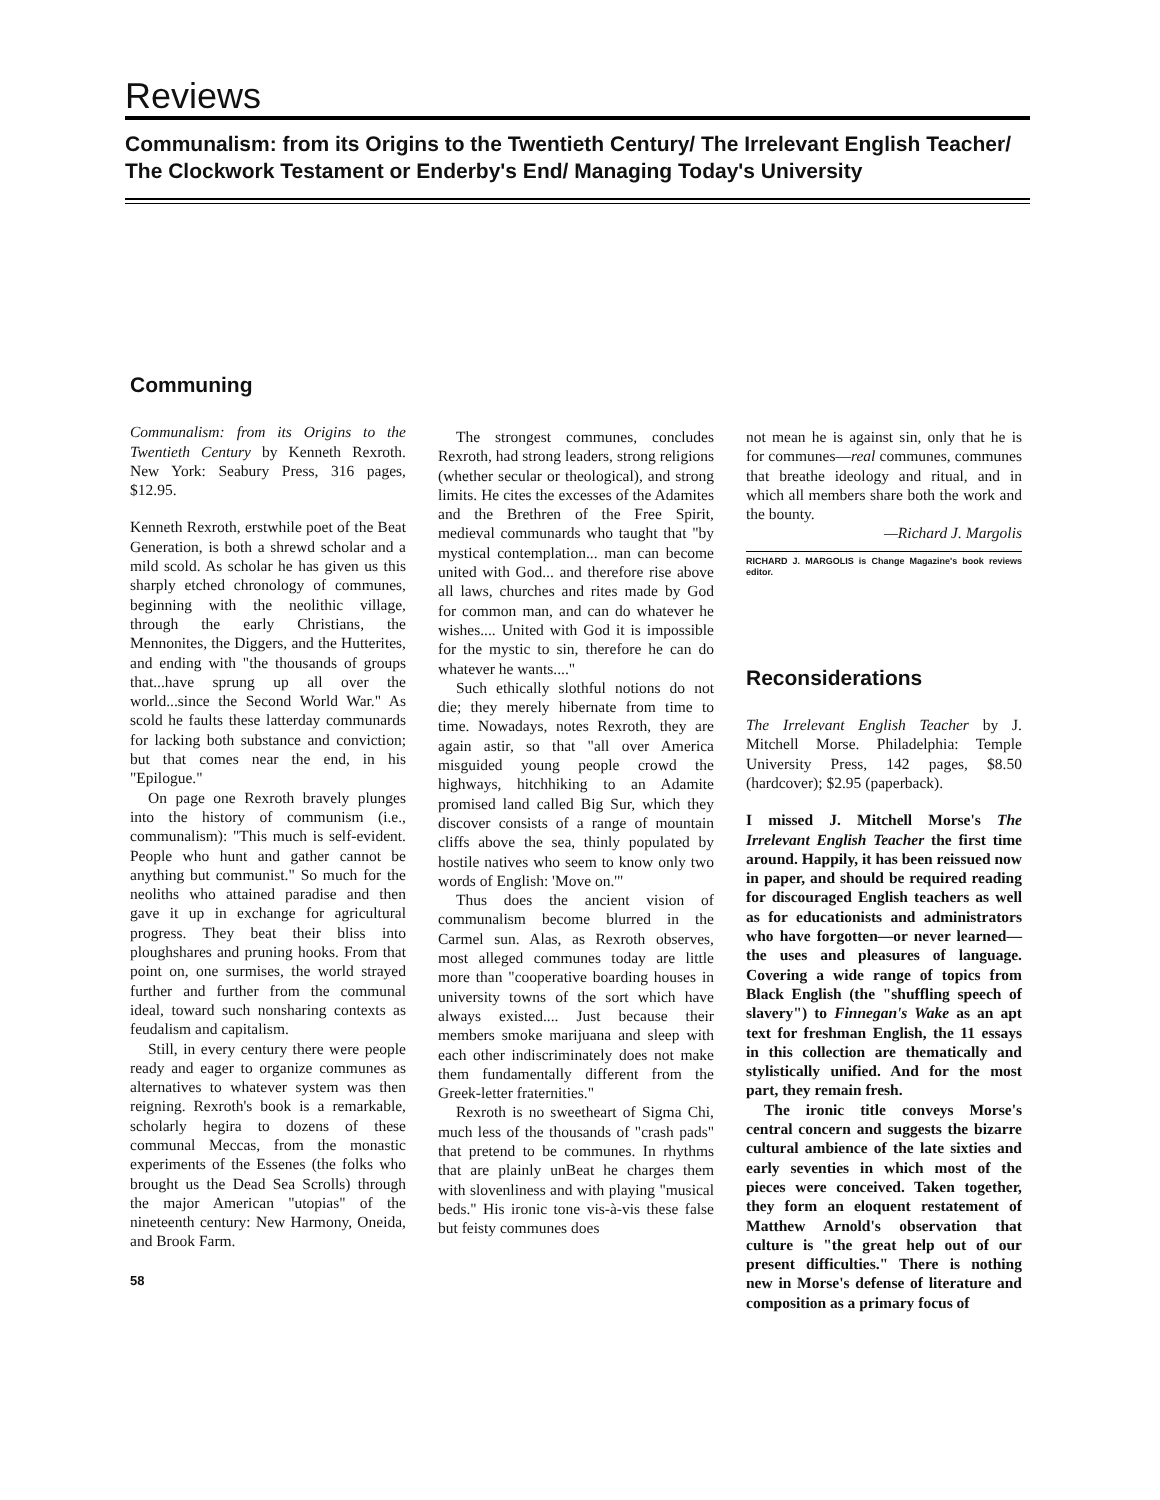Reviews
Communalism: from its Origins to the Twentieth Century/ The Irrelevant English Teacher/ The Clockwork Testament or Enderby's End/ Managing Today's University
Communing
Communalism: from its Origins to the Twentieth Century by Kenneth Rexroth. New York: Seabury Press, 316 pages, $12.95.
Kenneth Rexroth, erstwhile poet of the Beat Generation, is both a shrewd scholar and a mild scold. As scholar he has given us this sharply etched chronology of communes, beginning with the neolithic village, through the early Christians, the Mennonites, the Diggers, and the Hutterites, and ending with "the thousands of groups that...have sprung up all over the world...since the Second World War." As scold he faults these latterday communards for lacking both substance and conviction; but that comes near the end, in his "Epilogue."
On page one Rexroth bravely plunges into the history of communism (i.e., communalism): "This much is self-evident. People who hunt and gather cannot be anything but communist." So much for the neoliths who attained paradise and then gave it up in exchange for agricultural progress. They beat their bliss into ploughshares and pruning hooks. From that point on, one surmises, the world strayed further and further from the communal ideal, toward such nonsharing contexts as feudalism and capitalism.
Still, in every century there were people ready and eager to organize communes as alternatives to whatever system was then reigning. Rexroth's book is a remarkable, scholarly hegira to dozens of these communal Meccas, from the monastic experiments of the Essenes (the folks who brought us the Dead Sea Scrolls) through the major American "utopias" of the nineteenth century: New Harmony, Oneida, and Brook Farm.
58
The strongest communes, concludes Rexroth, had strong leaders, strong religions (whether secular or theological), and strong limits. He cites the excesses of the Adamites and the Brethren of the Free Spirit, medieval communards who taught that "by mystical contemplation... man can become united with God... and therefore rise above all laws, churches and rites made by God for common man, and can do whatever he wishes.... United with God it is impossible for the mystic to sin, therefore he can do whatever he wants...."
Such ethically slothful notions do not die; they merely hibernate from time to time. Nowadays, notes Rexroth, they are again astir, so that "all over America misguided young people crowd the highways, hitchhiking to an Adamite promised land called Big Sur, which they discover consists of a range of mountain cliffs above the sea, thinly populated by hostile natives who seem to know only two words of English: 'Move on.'"
Thus does the ancient vision of communalism become blurred in the Carmel sun. Alas, as Rexroth observes, most alleged communes today are little more than "cooperative boarding houses in university towns of the sort which have always existed.... Just because their members smoke marijuana and sleep with each other indiscriminately does not make them fundamentally different from the Greek-letter fraternities."
Rexroth is no sweetheart of Sigma Chi, much less of the thousands of "crash pads" that pretend to be communes. In rhythms that are plainly unBeat he charges them with slovenliness and with playing "musical beds." His ironic tone vis-à-vis these false but feisty communes does
not mean he is against sin, only that he is for communes—real communes, communes that breathe ideology and ritual, and in which all members share both the work and the bounty.
—Richard J. Margolis
RICHARD J. MARGOLIS is Change Magazine's book reviews editor.
Reconsiderations
The Irrelevant English Teacher by J. Mitchell Morse. Philadelphia: Temple University Press, 142 pages, $8.50 (hardcover); $2.95 (paperback).
I missed J. Mitchell Morse's The Irrelevant English Teacher the first time around. Happily, it has been reissued now in paper, and should be required reading for discouraged English teachers as well as for educationists and administrators who have forgotten—or never learned—the uses and pleasures of language. Covering a wide range of topics from Black English (the "shuffling speech of slavery") to Finnegan's Wake as an apt text for freshman English, the 11 essays in this collection are thematically and stylistically unified. And for the most part, they remain fresh.
The ironic title conveys Morse's central concern and suggests the bizarre cultural ambience of the late sixties and early seventies in which most of the pieces were conceived. Taken together, they form an eloquent restatement of Matthew Arnold's observation that culture is "the great help out of our present difficulties." There is nothing new in Morse's defense of literature and composition as a primary focus of